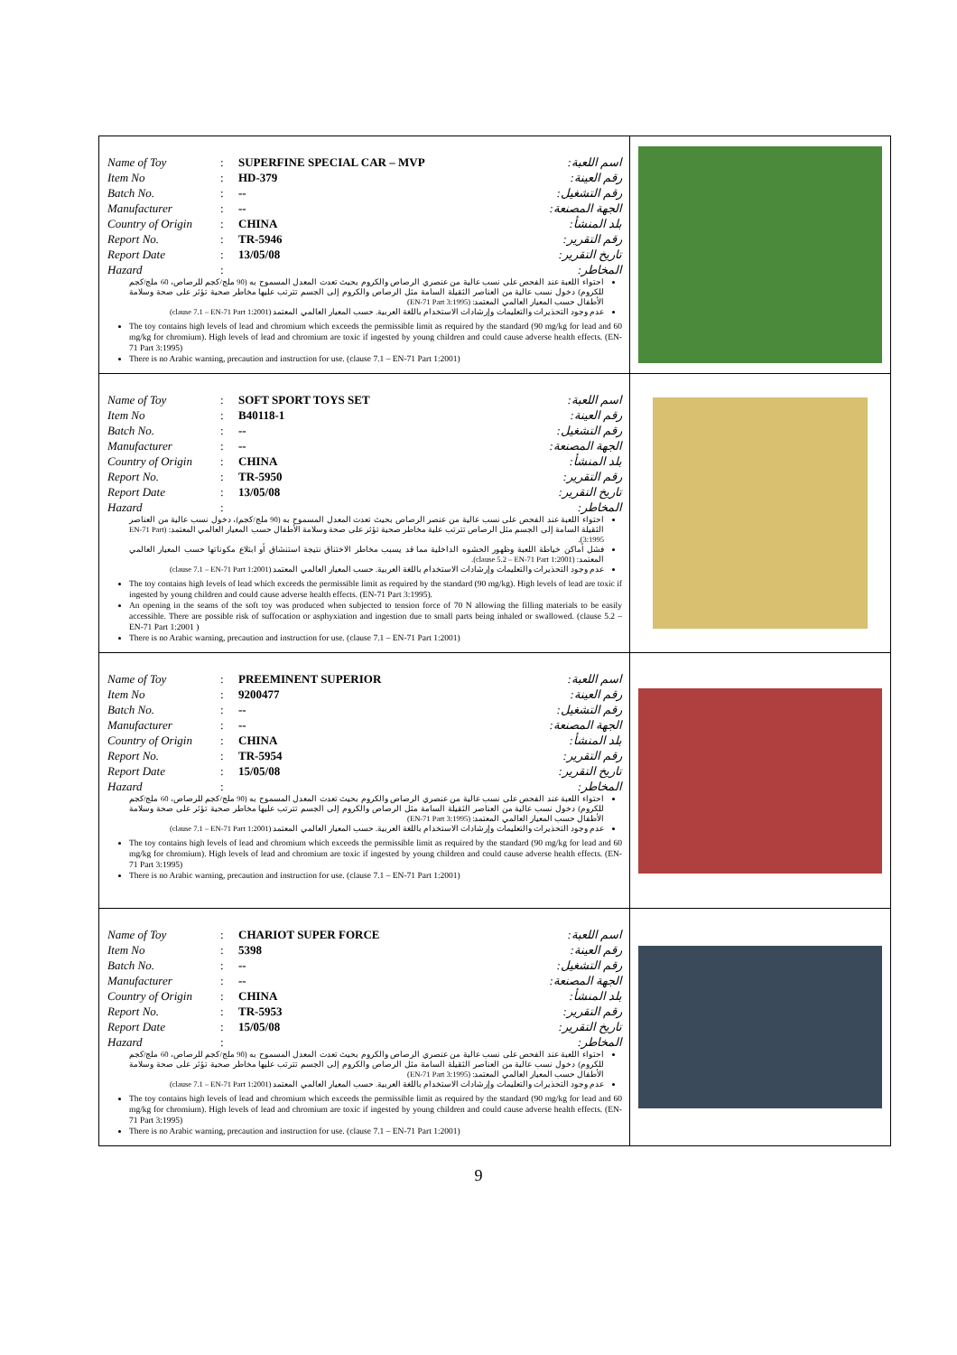| Name of Toy : SUPERFINE SPECIAL CAR – MVP اسم اللعبة: Item No : HD-379 رقم العينة: Batch No. : -- رقم التشغيل: Manufacturer : -- الجهة المصنعة: Country of Origin : CHINA بلد المنشأ: Report No. : TR-5946 رقم التقرير: Report Date : 13/05/08 تاريخ التقرير: Hazard : المخاطر: احتواء اللعبة عند الفحص على نسب عالية من عنصري الرصاص والكروم بحيث تعدت المعدل المسموح به (90 ملج/كجم للرصاص، 60 ملج/كجم للكروم) دخول نسب عالية من العناصر الثقيلة السامة مثل الرصاص والكروم إلى الجسم تترتب عليها مخاطر صحية تؤثر على صحة وسلامة الأطفال حسب المعيار العالمي المعتمد: (EN-71 Part 3:1995) عدم وجود التحذيرات والتعليمات وإرشادات الاستخدام باللغة العربية. حسب المعيار العالمي المعتمد (clause 7.1 – EN-71 Part 1:2001) The toy contains high levels of lead and chromium which exceeds the permissible limit as required by the standard (90 mg/kg for lead and 60 mg/kg for chromium). High levels of lead and chromium are toxic if ingested by young children and could cause adverse health effects. (EN-71 Part 3:1995) There is no Arabic warning, precaution and instruction for use. (clause 7.1 – EN-71 Part 1:2001) | |
| Name of Toy : SOFT SPORT TOYS SET اسم اللعبة: Item No : B40118-1 رقم العينة: Batch No. : -- رقم التشغيل: Manufacturer : -- الجهة المصنعة: Country of Origin : CHINA بلد المنشأ: Report No. : TR-5950 رقم التقرير: Report Date : 13/05/08 تاريخ التقرير: Hazard : المخاطر: احتواء اللعبة عند الفحص على نسب عالية من عنصر الرصاص بحيث تعدت المعدل المسموح به (90 ملج/كجم)، دخول نسب عالية من العناصر الثقيلة السامة إلى الجسم مثل الرصاص تترتب علية مخاطر صحية تؤثر على صحة وسلامة الأطفال حسب المعيار العالمي المعتمد: (EN-71 Part 3:1995). فشل أماكن خياطة اللعبة وظهور الحشوه الداخلية مما قد يسبب مخاطر الاختناق نتيجة استنشاق أو ابتلاع مكوناتها حسب المعيار العالمي المعتمد: (clause 5.2 – EN-71 Part 1:2001). عدم وجود التحذيرات والتعليمات وإرشادات الاستخدام باللغة العربية. حسب المعيار العالمي المعتمد (clause 7.1 – EN-71 Part 1:2001) The toy contains high levels of lead which exceeds the permissible limit as required by the standard (90 mg/kg). High levels of lead are toxic if ingested by young children and could cause adverse health effects. (EN-71 Part 3:1995). An opening in the seams of the soft toy was produced when subjected to tension force of 70 N allowing the filling materials to be easily accessible. There are possible risk of suffocation or asphyxiation and ingestion due to small parts being inhaled or swallowed. (clause 5.2 – EN-71 Part 1:2001 ) There is no Arabic warning, precaution and instruction for use. (clause 7.1 – EN-71 Part 1:2001) | |
| Name of Toy : PREEMINENT SUPERIOR اسم اللعبة: Item No : 9200477 رقم العينة: Batch No. : -- رقم التشغيل: Manufacturer : -- الجهة المصنعة: Country of Origin : CHINA بلد المنشأ: Report No. : TR-5954 رقم التقرير: Report Date : 15/05/08 تاريخ التقرير: Hazard : المخاطر: احتواء اللعبة عند الفحص على نسب عالية من عنصري الرصاص والكروم بحيث تعدت المعدل المسموح به (90 ملج/كجم للرصاص، 60 ملج/كجم للكروم) دخول نسب عالية من العناصر الثقيلة السامة مثل الرصاص والكروم إلى الجسم تترتب عليها مخاطر صحية تؤثر على صحة وسلامة الأطفال حسب المعيار العالمي المعتمد: (EN-71 Part 3:1995) عدم وجود التحذيرات والتعليمات وإرشادات الاستخدام باللغة العربية. حسب المعيار العالمي المعتمد (clause 7.1 – EN-71 Part 1:2001) The toy contains high levels of lead and chromium which exceeds the permissible limit as required by the standard (90 mg/kg for lead and 60 mg/kg for chromium). High levels of lead and chromium are toxic if ingested by young children and could cause adverse health effects. (EN-71 Part 3:1995) There is no Arabic warning, precaution and instruction for use. (clause 7.1 – EN-71 Part 1:2001) | |
| Name of Toy : CHARIOT SUPER FORCE اسم اللعبة: Item No : 5398 رقم العينة: Batch No. : -- رقم التشغيل: Manufacturer : -- الجهة المصنعة: Country of Origin : CHINA بلد المنشأ: Report No. : TR-5953 رقم التقرير: Report Date : 15/05/08 تاريخ التقرير: Hazard : المخاطر: احتواء اللعبة عند الفحص على نسب عالية من عنصري الرصاص والكروم بحيث تعدت المعدل المسموح به (90 ملج/كجم للرصاص، 60 ملج/كجم للكروم) دخول نسب عالية من العناصر الثقيلة السامة مثل الرصاص والكروم إلى الجسم تترتب عليها مخاطر صحية تؤثر على صحة وسلامة الأطفال حسب المعيار العالمي المعتمد: (EN-71 Part 3:1995) عدم وجود التحذيرات والتعليمات وإرشادات الاستخدام باللغة العربية. حسب المعيار العالمي المعتمد (clause 7.1 – EN-71 Part 1:2001) The toy contains high levels of lead and chromium which exceeds the permissible limit as required by the standard (90 mg/kg for lead and 60 mg/kg for chromium). High levels of lead and chromium are toxic if ingested by young children and could cause adverse health effects. (EN-71 Part 3:1995) There is no Arabic warning, precaution and instruction for use. (clause 7.1 – EN-71 Part 1:2001) | |
9